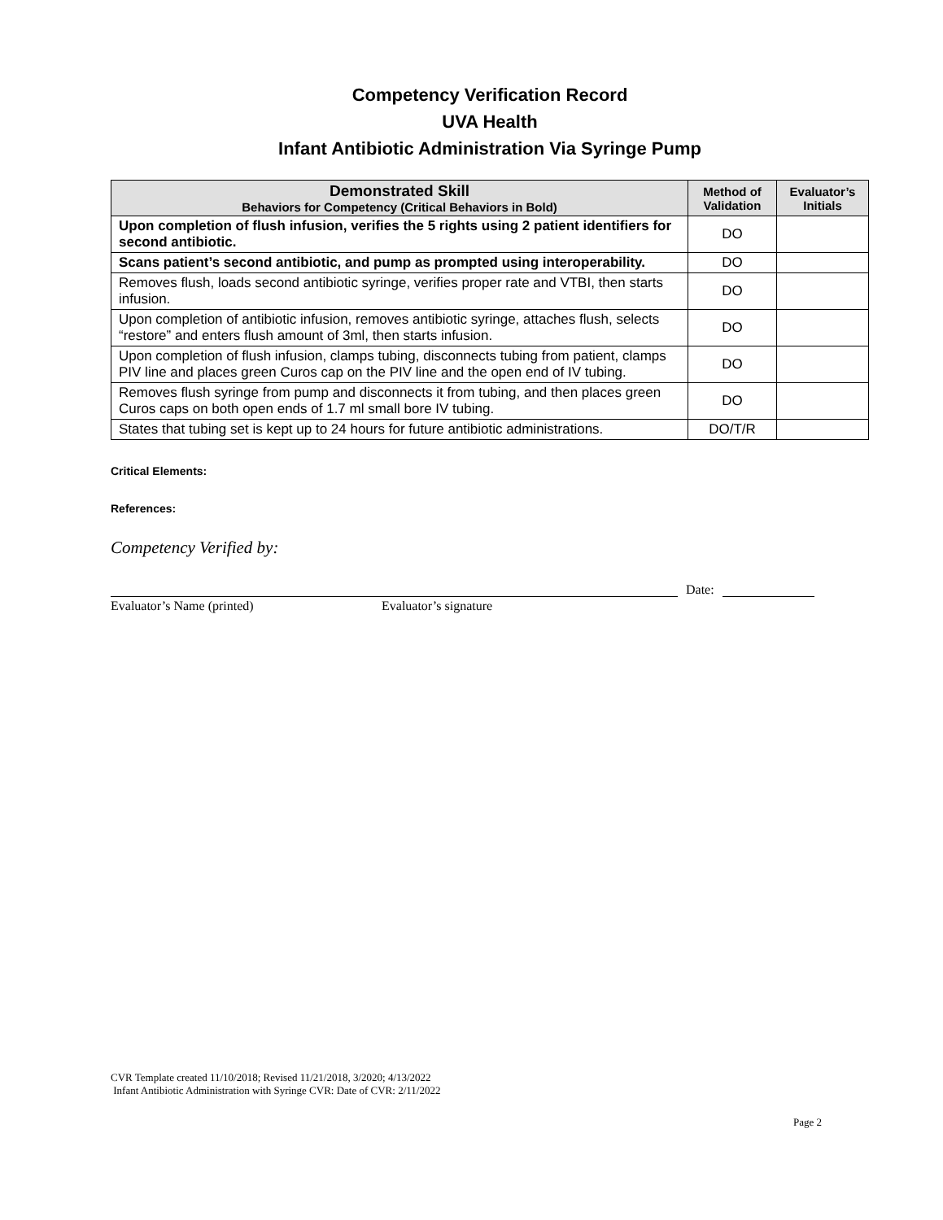Competency Verification Record
UVA Health
Infant Antibiotic Administration Via Syringe Pump
| Demonstrated Skill Behaviors for Competency (Critical Behaviors in Bold) | Method of Validation | Evaluator’s Initials |
| --- | --- | --- |
| Upon completion of flush infusion, verifies the 5 rights using 2 patient identifiers for second antibiotic. | DO | |
| Scans patient’s second antibiotic, and pump as prompted using interoperability. | DO | |
| Removes flush, loads second antibiotic syringe, verifies proper rate and VTBI, then starts infusion. | DO | |
| Upon completion of antibiotic infusion, removes antibiotic syringe, attaches flush, selects “restore” and enters flush amount of 3ml, then starts infusion. | DO | |
| Upon completion of flush infusion, clamps tubing, disconnects tubing from patient, clamps PIV line and places green Curos cap on the PIV line and the open end of IV tubing. | DO | |
| Removes flush syringe from pump and disconnects it from tubing, and then places green Curos caps on both open ends of 1.7 ml small bore IV tubing. | DO | |
| States that tubing set is kept up to 24 hours for future antibiotic administrations. | DO/T/R | |
Critical Elements:
References:
Competency Verified by:
Date:
Evaluator’s Name (printed) Evaluator’s signature
CVR Template created 11/10/2018; Revised 11/21/2018, 3/2020; 4/13/2022
Infant Antibiotic Administration with Syringe CVR: Date of CVR: 2/11/2022
Page 2